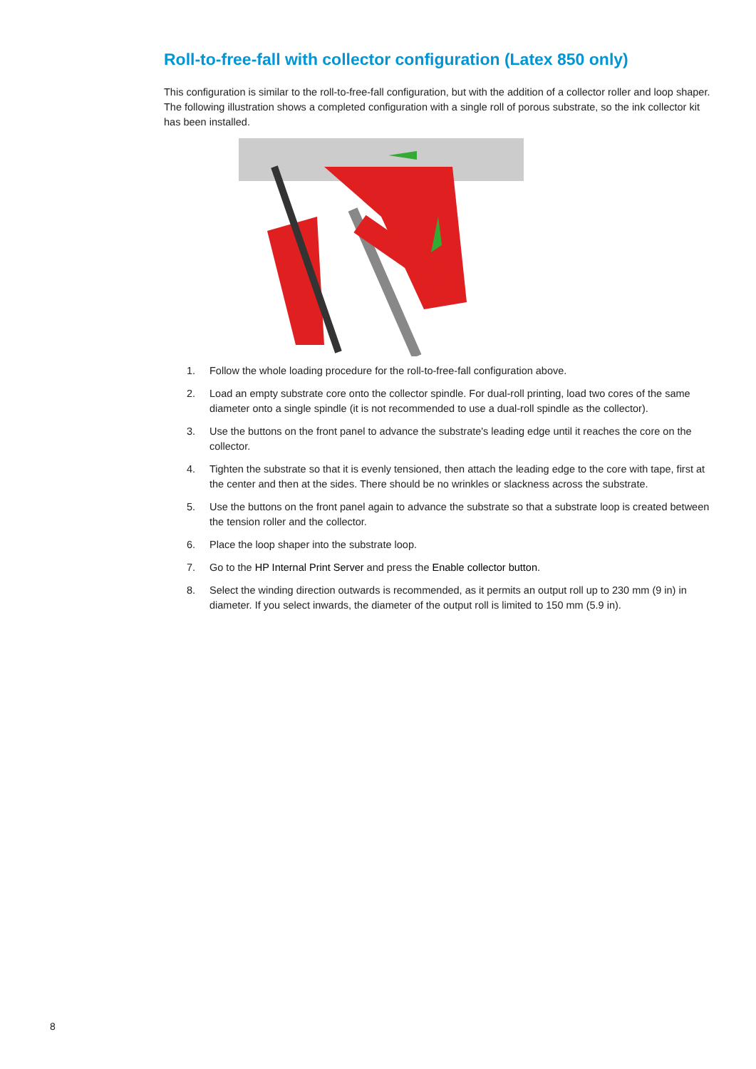Roll-to-free-fall with collector configuration (Latex 850 only)
This configuration is similar to the roll-to-free-fall configuration, but with the addition of a collector roller and loop shaper. The following illustration shows a completed configuration with a single roll of porous substrate, so the ink collector kit has been installed.
1. Follow the whole loading procedure for the roll-to-free-fall configuration above.
2. Load an empty substrate core onto the collector spindle. For dual-roll printing, load two cores of the same diameter onto a single spindle (it is not recommended to use a dual-roll spindle as the collector).
3. Use the buttons on the front panel to advance the substrate's leading edge until it reaches the core on the collector.
4. Tighten the substrate so that it is evenly tensioned, then attach the leading edge to the core with tape, first at the center and then at the sides. There should be no wrinkles or slackness across the substrate.
5. Use the buttons on the front panel again to advance the substrate so that a substrate loop is created between the tension roller and the collector.
6. Place the loop shaper into the substrate loop.
7. Go to the HP Internal Print Server and press the Enable collector button.
8. Select the winding direction outwards is recommended, as it permits an output roll up to 230 mm (9 in) in diameter. If you select inwards, the diameter of the output roll is limited to 150 mm (5.9 in).
8